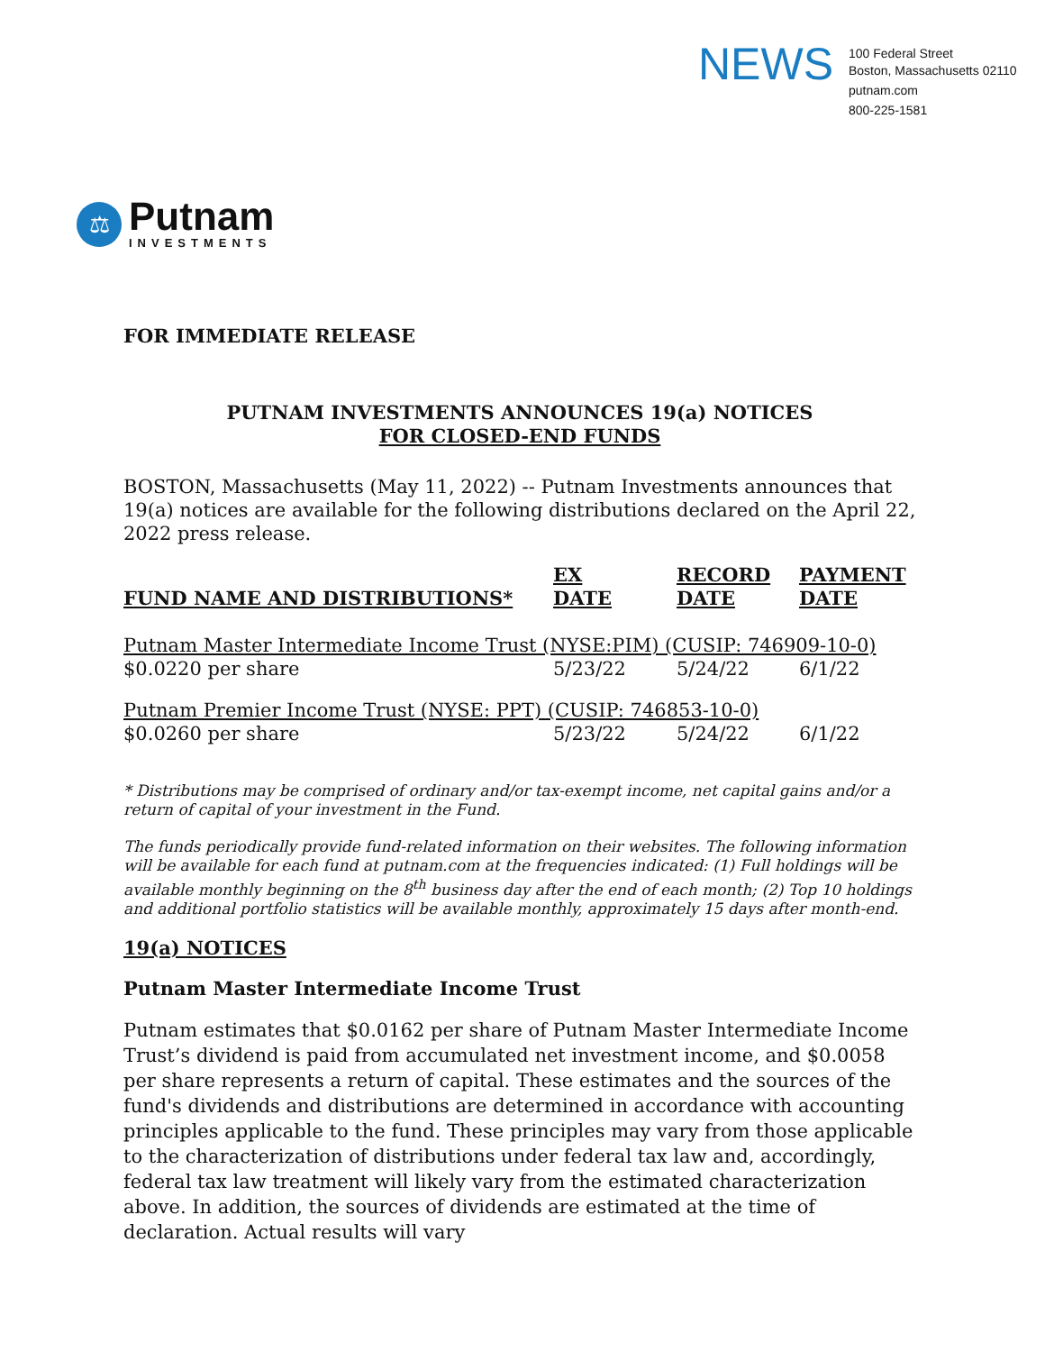NEWS
100 Federal Street
Boston, Massachusetts 02110
putnam.com
800-225-1581
⚖
Putnam
INVESTMENTS
FOR IMMEDIATE RELEASE
PUTNAM INVESTMENTS ANNOUNCES 19(a) NOTICES
FOR CLOSED-END FUNDS
BOSTON, Massachusetts (May 11, 2022) -- Putnam Investments announces that 19(a) notices are available for the following distributions declared on the April 22, 2022 press release.
| FUND NAME AND DISTRIBUTIONS* | EX DATE | RECORD DATE | PAYMENT DATE |
| --- | --- | --- | --- |
| Putnam Master Intermediate Income Trust (NYSE:PIM) (CUSIP: 746909-10-0) | | | |
| $0.0220 per share | 5/23/22 | 5/24/22 | 6/1/22 |
| Putnam Premier Income Trust (NYSE: PPT) (CUSIP: 746853-10-0) | | | |
| $0.0260 per share | 5/23/22 | 5/24/22 | 6/1/22 |
* Distributions may be comprised of ordinary and/or tax-exempt income, net capital gains and/or a return of capital of your investment in the Fund.
The funds periodically provide fund-related information on their websites. The following information will be available for each fund at putnam.com at the frequencies indicated: (1) Full holdings will be available monthly beginning on the 8<sup>th</sup> business day after the end of each month; (2) Top 10 holdings and additional portfolio statistics will be available monthly, approximately 15 days after month-end.
19(a) NOTICES
Putnam Master Intermediate Income Trust
Putnam estimates that $0.0162 per share of Putnam Master Intermediate Income Trust’s dividend is paid from accumulated net investment income, and $0.0058 per share represents a return of capital. These estimates and the sources of the fund's dividends and distributions are determined in accordance with accounting principles applicable to the fund. These principles may vary from those applicable to the characterization of distributions under federal tax law and, accordingly, federal tax law treatment will likely vary from the estimated characterization above. In addition, the sources of dividends are estimated at the time of declaration. Actual results will vary